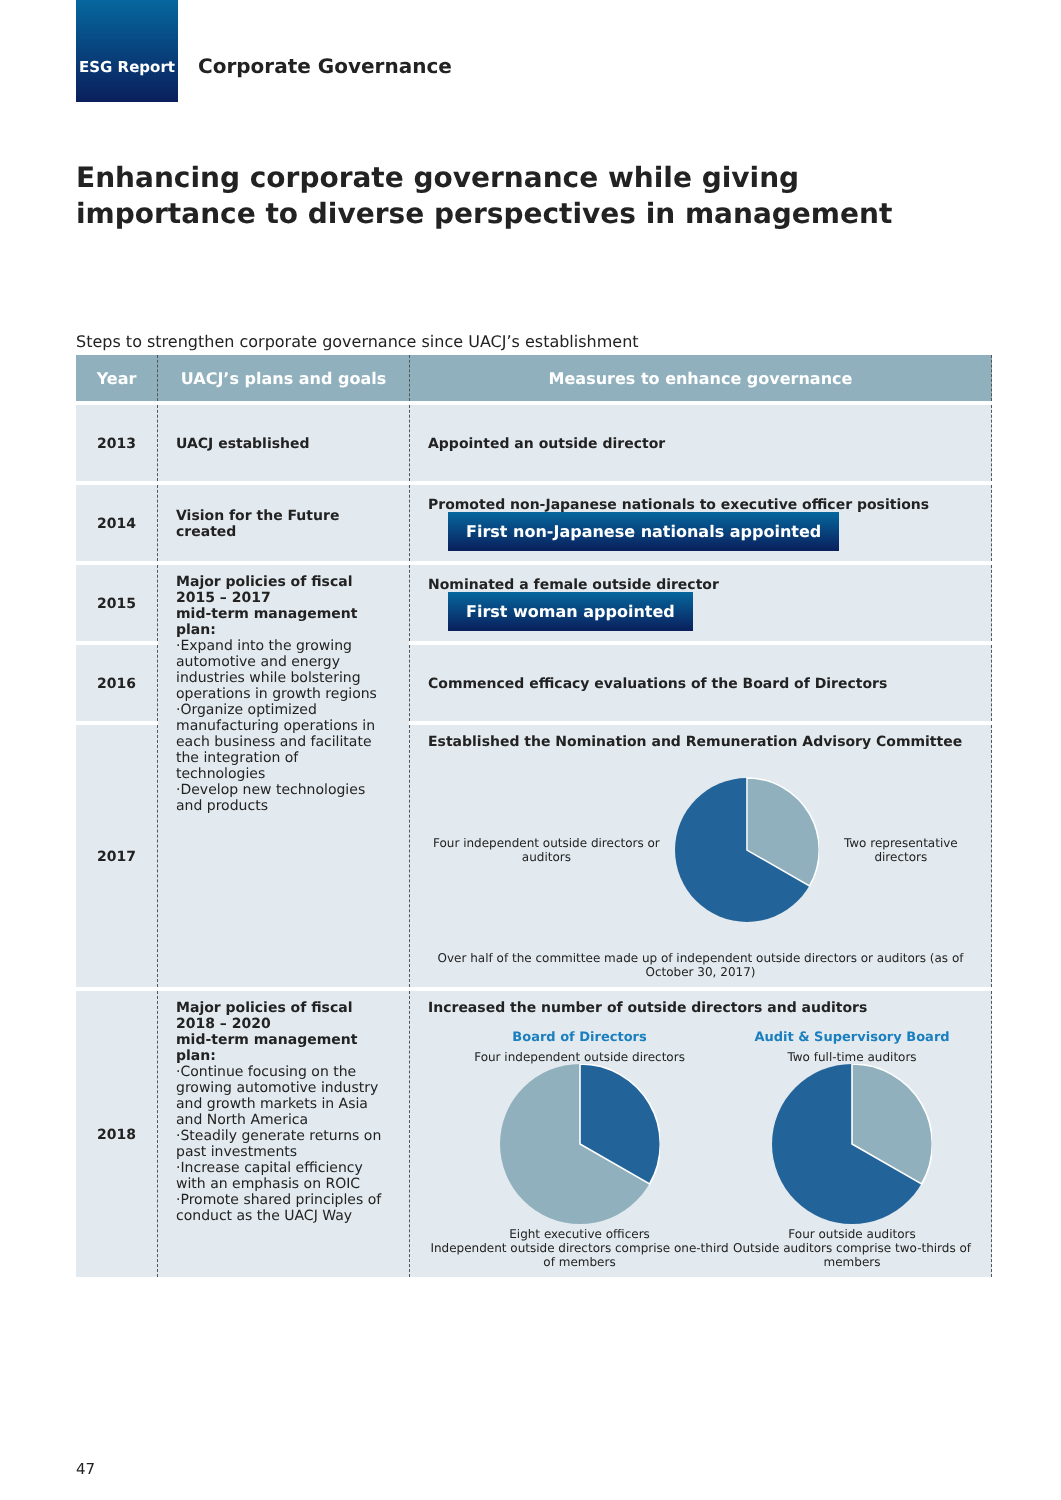ESG Report
Corporate Governance
Enhancing corporate governance while giving
importance to diverse perspectives in management
Steps to strengthen corporate governance since UACJ’s establishment
| Year | UACJ’s plans and goals | Measures to enhance governance |
| --- | --- | --- |
| 2013 | UACJ established | Appointed an outside director |
| 2014 | Vision for the Future created | Promoted non-Japanese nationals to executive officer positions First non-Japanese nationals appointed |
| 2015 | Major policies of fiscal 2015 – 2017 mid-term management plan: ·Expand into the growing automotive and energy industries while bolstering operations in growth regions ·Organize optimized manufacturing operations in each business and facilitate the integration of technologies ·Develop new technologies and products | Nominated a female outside director First woman appointed |
| 2016 | | Commenced efficacy evaluations of the Board of Directors |
| 2017 | | Established the Nomination and Remuneration Advisory Committee Four independent outside directors or auditors Two representative directors Over half of the committee made up of independent outside directors or auditors (as of October 30, 2017) |
| 2018 | Major policies of fiscal 2018 – 2020 mid-term management plan: ·Continue focusing on the growing automotive industry and growth markets in Asia and North America ·Steadily generate returns on past investments ·Increase capital efficiency with an emphasis on ROIC ·Promote shared principles of conduct as the UACJ Way | Increased the number of outside directors and auditors Board of Directors Four independent outside directors Eight executive officers Independent outside directors comprise one-third of members Audit & Supervisory Board Two full-time auditors Four outside auditors Outside auditors comprise two-thirds of members |
47